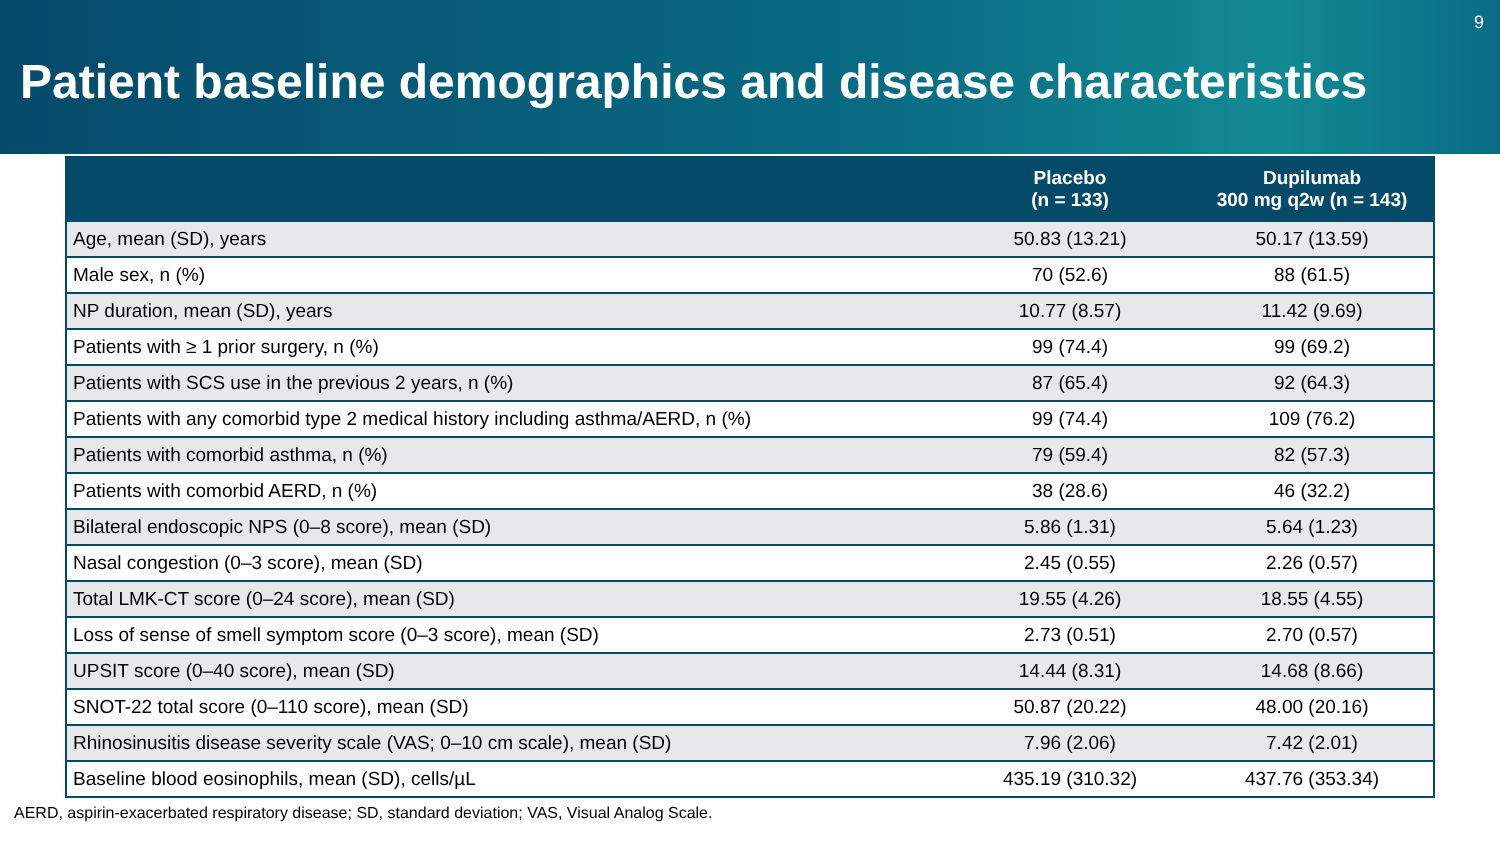9
Patient baseline demographics and disease characteristics
| | Placebo (n = 133) | Dupilumab 300 mg q2w (n = 143) |
| --- | --- | --- |
| Age, mean (SD), years | 50.83 (13.21) | 50.17 (13.59) |
| Male sex, n (%) | 70 (52.6) | 88 (61.5) |
| NP duration, mean (SD), years | 10.77 (8.57) | 11.42 (9.69) |
| Patients with ≥ 1 prior surgery, n (%) | 99 (74.4) | 99 (69.2) |
| Patients with SCS use in the previous 2 years, n (%) | 87 (65.4) | 92 (64.3) |
| Patients with any comorbid type 2 medical history including asthma/AERD, n (%) | 99 (74.4) | 109 (76.2) |
| Patients with comorbid asthma, n (%) | 79 (59.4) | 82 (57.3) |
| Patients with comorbid AERD, n (%) | 38 (28.6) | 46 (32.2) |
| Bilateral endoscopic NPS (0–8 score), mean (SD) | 5.86 (1.31) | 5.64 (1.23) |
| Nasal congestion (0–3 score), mean (SD) | 2.45 (0.55) | 2.26 (0.57) |
| Total LMK-CT score (0–24 score), mean (SD) | 19.55 (4.26) | 18.55 (4.55) |
| Loss of sense of smell symptom score (0–3 score), mean (SD) | 2.73 (0.51) | 2.70 (0.57) |
| UPSIT score (0–40 score), mean (SD) | 14.44 (8.31) | 14.68 (8.66) |
| SNOT-22 total score (0–110 score), mean (SD) | 50.87 (20.22) | 48.00 (20.16) |
| Rhinosinusitis disease severity scale (VAS; 0–10 cm scale), mean (SD) | 7.96 (2.06) | 7.42 (2.01) |
| Baseline blood eosinophils, mean (SD), cells/µL | 435.19 (310.32) | 437.76 (353.34) |
AERD, aspirin-exacerbated respiratory disease; SD, standard deviation; VAS, Visual Analog Scale.